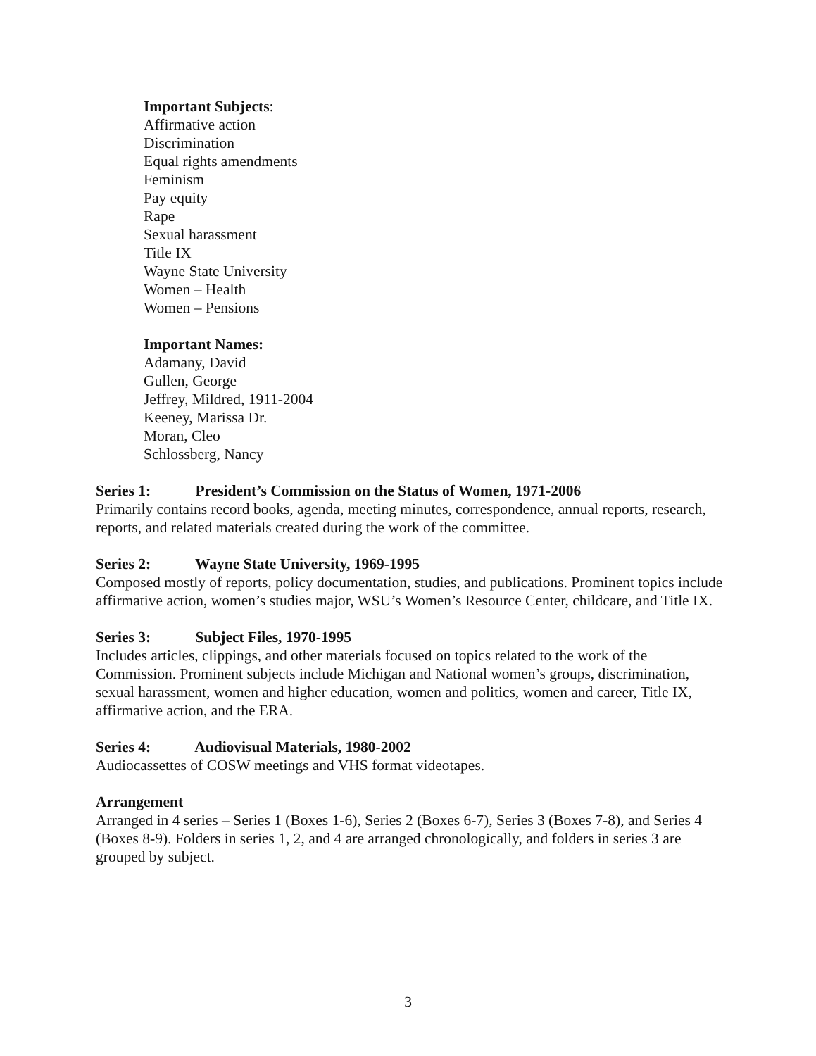Important Subjects:
Affirmative action
Discrimination
Equal rights amendments
Feminism
Pay equity
Rape
Sexual harassment
Title IX
Wayne State University
Women – Health
Women – Pensions
Important Names:
Adamany, David
Gullen, George
Jeffrey, Mildred, 1911-2004
Keeney, Marissa Dr.
Moran, Cleo
Schlossberg, Nancy
Series 1: President’s Commission on the Status of Women, 1971-2006
Primarily contains record books, agenda, meeting minutes, correspondence, annual reports, research, reports, and related materials created during the work of the committee.
Series 2: Wayne State University, 1969-1995
Composed mostly of reports, policy documentation, studies, and publications. Prominent topics include affirmative action, women’s studies major, WSU’s Women’s Resource Center, childcare, and Title IX.
Series 3: Subject Files, 1970-1995
Includes articles, clippings, and other materials focused on topics related to the work of the Commission. Prominent subjects include Michigan and National women’s groups, discrimination, sexual harassment, women and higher education, women and politics, women and career, Title IX, affirmative action, and the ERA.
Series 4: Audiovisual Materials, 1980-2002
Audiocassettes of COSW meetings and VHS format videotapes.
Arrangement
Arranged in 4 series – Series 1 (Boxes 1-6), Series 2 (Boxes 6-7), Series 3 (Boxes 7-8), and Series 4 (Boxes 8-9). Folders in series 1, 2, and 4 are arranged chronologically, and folders in series 3 are grouped by subject.
3